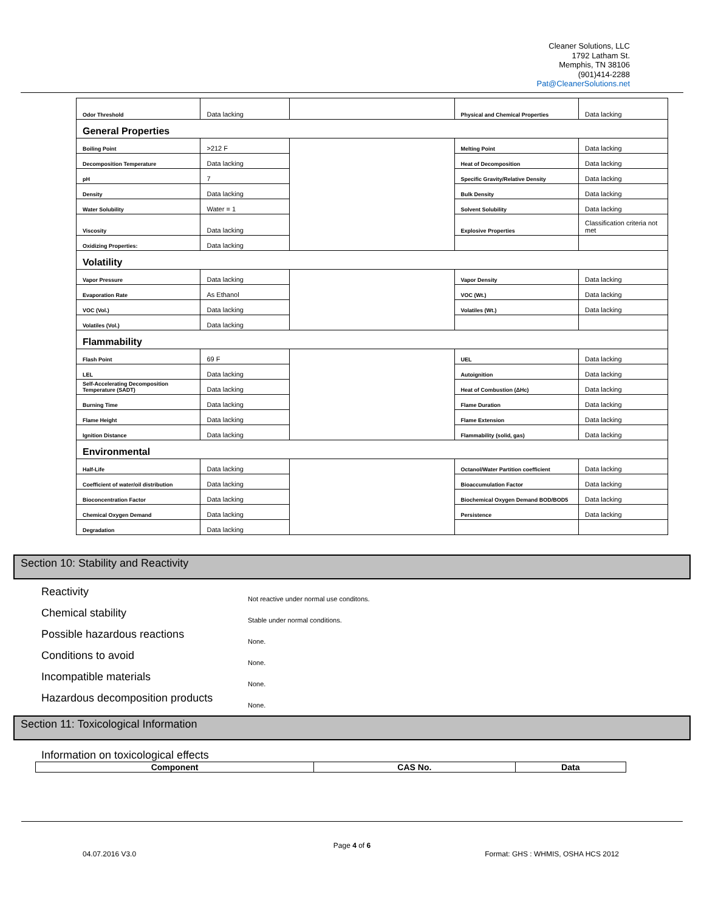Cleaner Solutions, LLC
1792 Latham St.
Memphis, TN 38106
(901)414-2288
Pat@CleanerSolutions.net
| Odor Threshold | Data lacking | | Physical and Chemical Properties | Data lacking |
| General Properties | | | | |
| Boiling Point | >212 F | | Melting Point | Data lacking |
| Decomposition Temperature | Data lacking | | Heat of Decomposition | Data lacking |
| pH | 7 | | Specific Gravity/Relative Density | Data lacking |
| Density | Data lacking | | Bulk Density | Data lacking |
| Water Solubility | Water = 1 | | Solvent Solubility | Data lacking |
| Viscosity | Data lacking | | Explosive Properties | Classification criteria not met |
| Oxidizing Properties: | Data lacking | | | |
| Volatility | | | | |
| Vapor Pressure | Data lacking | | Vapor Density | Data lacking |
| Evaporation Rate | As Ethanol | | VOC (Wt.) | Data lacking |
| VOC (Vol.) | Data lacking | | Volatiles (Wt.) | Data lacking |
| Volatiles (Vol.) | Data lacking | | | |
| Flammability | | | | |
| Flash Point | 69 F | | UEL | Data lacking |
| LEL | Data lacking | | Autoignition | Data lacking |
| Self-Accelerating Decomposition Temperature (SADT) | Data lacking | | Heat of Combustion (ΔHc) | Data lacking |
| Burning Time | Data lacking | | Flame Duration | Data lacking |
| Flame Height | Data lacking | | Flame Extension | Data lacking |
| Ignition Distance | Data lacking | | Flammability (solid, gas) | Data lacking |
| Environmental | | | | |
| Half-Life | Data lacking | | Octanol/Water Partition coefficient | Data lacking |
| Coefficient of water/oil distribution | Data lacking | | Bioaccumulation Factor | Data lacking |
| Bioconcentration Factor | Data lacking | | Biochemical Oxygen Demand BOD/BOD5 | Data lacking |
| Chemical Oxygen Demand | Data lacking | | Persistence | Data lacking |
| Degradation | Data lacking | | | |
Section 10: Stability and Reactivity
Reactivity
Not reactive under normal use conditons.
Chemical stability
Stable under normal conditions.
Possible hazardous reactions
None.
Conditions to avoid
None.
Incompatible materials
None.
Hazardous decomposition products
None.
Section 11: Toxicological Information
Information on toxicological effects
| Component | CAS No. | Data |
| --- | --- | --- |
Page 4 of 6
04.07.2016 V3.0 Format: GHS : WHMIS, OSHA HCS 2012